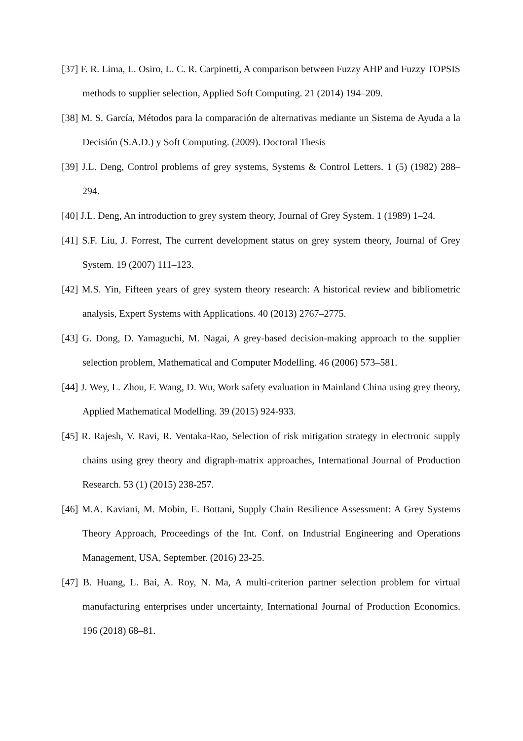[37] F. R. Lima, L. Osiro, L. C. R. Carpinetti, A comparison between Fuzzy AHP and Fuzzy TOPSIS methods to supplier selection, Applied Soft Computing. 21 (2014) 194–209.
[38] M. S. García, Métodos para la comparación de alternativas mediante un Sistema de Ayuda a la Decisión (S.A.D.) y Soft Computing. (2009). Doctoral Thesis
[39] J.L. Deng, Control problems of grey systems, Systems & Control Letters. 1 (5) (1982) 288–294.
[40] J.L. Deng, An introduction to grey system theory, Journal of Grey System. 1 (1989) 1–24.
[41] S.F. Liu, J. Forrest, The current development status on grey system theory, Journal of Grey System. 19 (2007) 111–123.
[42] M.S. Yin, Fifteen years of grey system theory research: A historical review and bibliometric analysis, Expert Systems with Applications. 40 (2013) 2767–2775.
[43] G. Dong, D. Yamaguchi, M. Nagai, A grey-based decision-making approach to the supplier selection problem, Mathematical and Computer Modelling. 46 (2006) 573–581.
[44] J. Wey, L. Zhou, F. Wang, D. Wu, Work safety evaluation in Mainland China using grey theory, Applied Mathematical Modelling. 39 (2015) 924-933.
[45] R. Rajesh, V. Ravi, R. Ventaka-Rao, Selection of risk mitigation strategy in electronic supply chains using grey theory and digraph-matrix approaches, International Journal of Production Research. 53 (1) (2015) 238-257.
[46] M.A. Kaviani, M. Mobin, E. Bottani, Supply Chain Resilience Assessment: A Grey Systems Theory Approach, Proceedings of the Int. Conf. on Industrial Engineering and Operations Management, USA, September. (2016) 23-25.
[47] B. Huang, L. Bai, A. Roy, N. Ma, A multi-criterion partner selection problem for virtual manufacturing enterprises under uncertainty, International Journal of Production Economics. 196 (2018) 68–81.